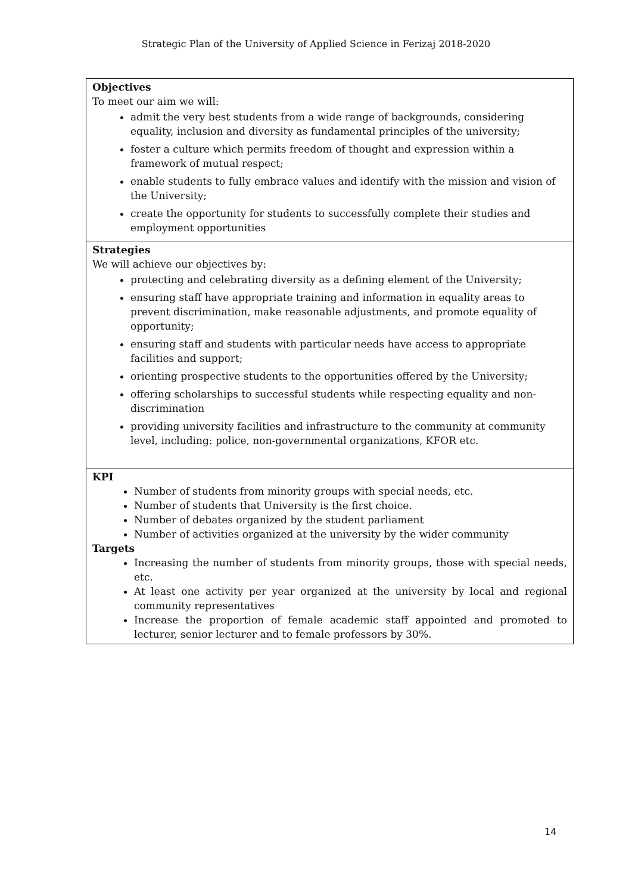Strategic Plan of the University of Applied Science in Ferizaj 2018-2020
| Objectives To meet our aim we will: admit the very best students from a wide range of backgrounds, considering equality, inclusion and diversity as fundamental principles of the university; foster a culture which permits freedom of thought and expression within a framework of mutual respect; enable students to fully embrace values and identify with the mission and vision of the University; create the opportunity for students to successfully complete their studies and employment opportunities |
| Strategies We will achieve our objectives by: protecting and celebrating diversity as a defining element of the University; ensuring staff have appropriate training and information in equality areas to prevent discrimination, make reasonable adjustments, and promote equality of opportunity; ensuring staff and students with particular needs have access to appropriate facilities and support; orienting prospective students to the opportunities offered by the University; offering scholarships to successful students while respecting equality and non-discrimination providing university facilities and infrastructure to the community at community level, including: police, non-governmental organizations, KFOR etc. |
| KPI Number of students from minority groups with special needs, etc. Number of students that University is the first choice. Number of debates organized by the student parliament Number of activities organized at the university by the wider community Targets Increasing the number of students from minority groups, those with special needs, etc. At least one activity per year organized at the university by local and regional community representatives Increase the proportion of female academic staff appointed and promoted to lecturer, senior lecturer and to female professors by 30%. |
14